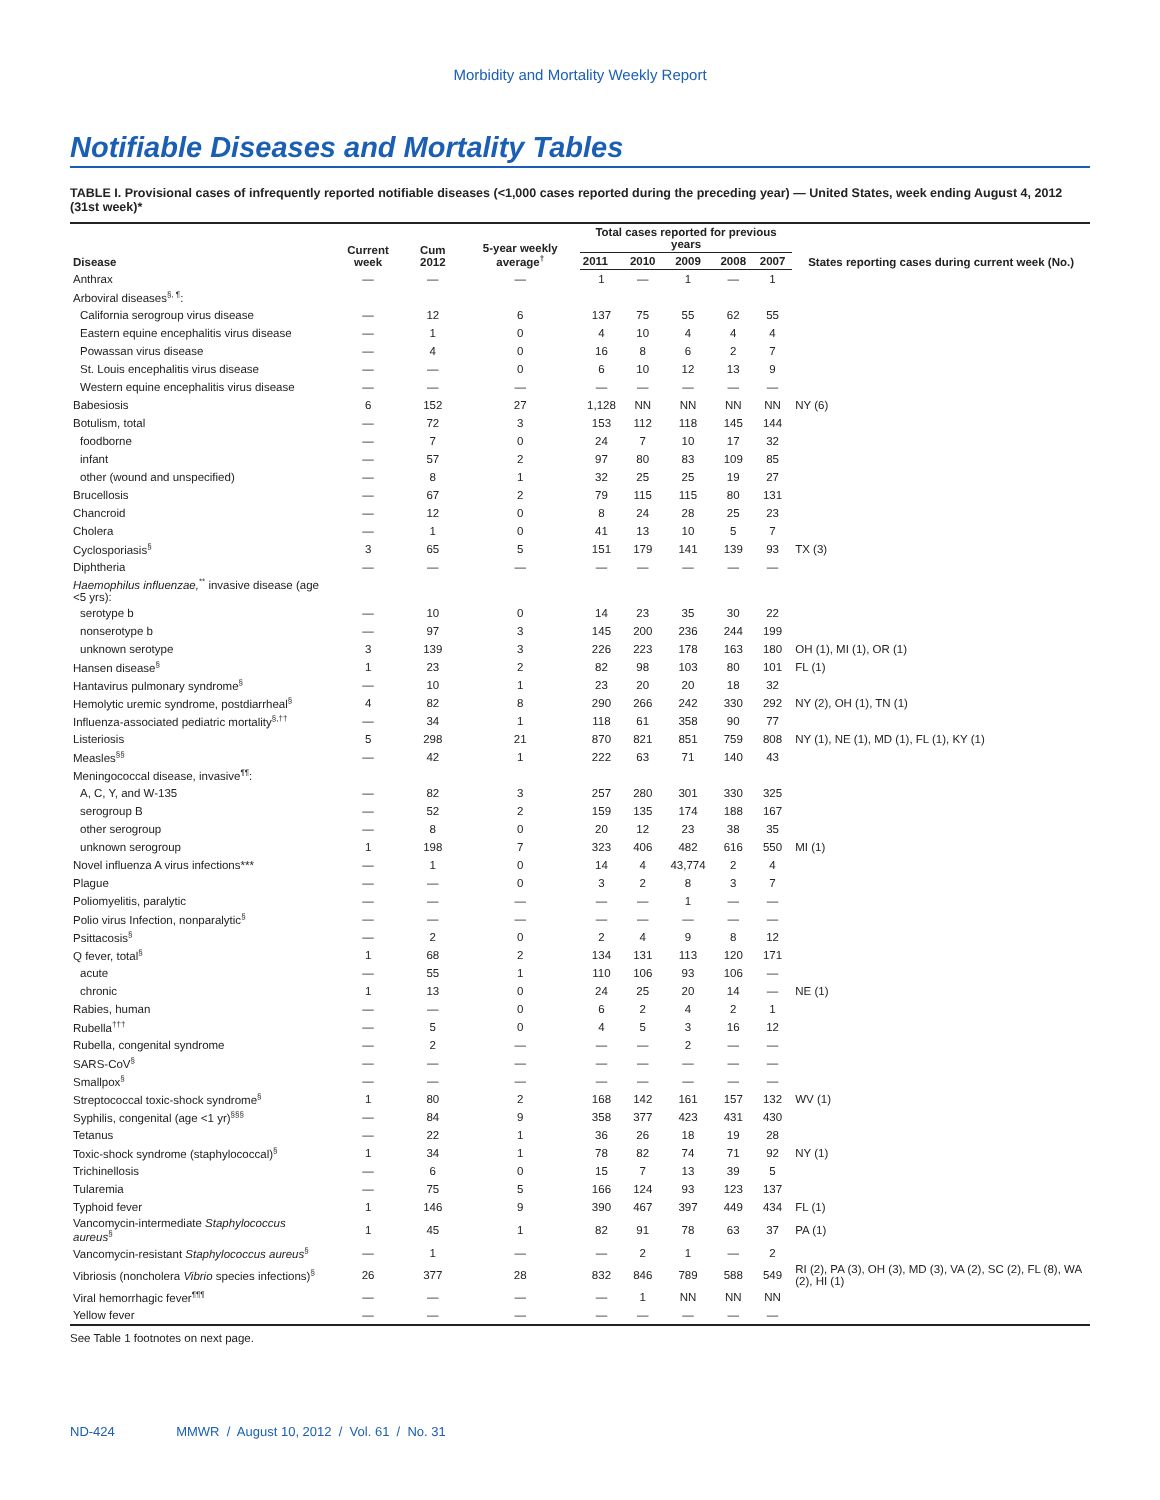Morbidity and Mortality Weekly Report
Notifiable Diseases and Mortality Tables
TABLE I. Provisional cases of infrequently reported notifiable diseases (<1,000 cases reported during the preceding year) — United States, week ending August 4, 2012 (31st week)*
| Disease | Current week | Cum 2012 | 5-year weekly average<sup>†</sup> | Total cases reported for previous years | | | | | States reporting cases during current week (No.) |
| --- | --- | --- | --- | --- | --- | --- | --- | --- | --- |
| | | | | 2011 | 2010 | 2009 | 2008 | 2007 | |
| Anthrax | — | — | — | 1 | — | 1 | — | 1 | |
| Arboviral diseases<sup>§, ¶</sup>: | | | | | | | | | |
| California serogroup virus disease | — | 12 | 6 | 137 | 75 | 55 | 62 | 55 | |
| Eastern equine encephalitis virus disease | — | 1 | 0 | 4 | 10 | 4 | 4 | 4 | |
| Powassan virus disease | — | 4 | 0 | 16 | 8 | 6 | 2 | 7 | |
| St. Louis encephalitis virus disease | — | — | 0 | 6 | 10 | 12 | 13 | 9 | |
| Western equine encephalitis virus disease | — | — | — | — | — | — | — | — | |
| Babesiosis | 6 | 152 | 27 | 1,128 | NN | NN | NN | NN | NY (6) |
| Botulism, total | — | 72 | 3 | 153 | 112 | 118 | 145 | 144 | |
| foodborne | — | 7 | 0 | 24 | 7 | 10 | 17 | 32 | |
| infant | — | 57 | 2 | 97 | 80 | 83 | 109 | 85 | |
| other (wound and unspecified) | — | 8 | 1 | 32 | 25 | 25 | 19 | 27 | |
| Brucellosis | — | 67 | 2 | 79 | 115 | 115 | 80 | 131 | |
| Chancroid | — | 12 | 0 | 8 | 24 | 28 | 25 | 23 | |
| Cholera | — | 1 | 0 | 41 | 13 | 10 | 5 | 7 | |
| Cyclosporiasis<sup>§</sup> | 3 | 65 | 5 | 151 | 179 | 141 | 139 | 93 | TX (3) |
| Diphtheria | — | — | — | — | — | — | — | — | |
| Haemophilus influenzae,<sup>**</sup> invasive disease (age <5 yrs): | | | | | | | | | |
| serotype b | — | 10 | 0 | 14 | 23 | 35 | 30 | 22 | |
| nonserotype b | — | 97 | 3 | 145 | 200 | 236 | 244 | 199 | |
| unknown serotype | 3 | 139 | 3 | 226 | 223 | 178 | 163 | 180 | OH (1), MI (1), OR (1) |
| Hansen disease<sup>§</sup> | 1 | 23 | 2 | 82 | 98 | 103 | 80 | 101 | FL (1) |
| Hantavirus pulmonary syndrome<sup>§</sup> | — | 10 | 1 | 23 | 20 | 20 | 18 | 32 | |
| Hemolytic uremic syndrome, postdiarrheal<sup>§</sup> | 4 | 82 | 8 | 290 | 266 | 242 | 330 | 292 | NY (2), OH (1), TN (1) |
| Influenza-associated pediatric mortality<sup>§,††</sup> | — | 34 | 1 | 118 | 61 | 358 | 90 | 77 | |
| Listeriosis | 5 | 298 | 21 | 870 | 821 | 851 | 759 | 808 | NY (1), NE (1), MD (1), FL (1), KY (1) |
| Measles<sup>§§</sup> | — | 42 | 1 | 222 | 63 | 71 | 140 | 43 | |
| Meningococcal disease, invasive<sup>¶¶</sup>: | | | | | | | | | |
| A, C, Y, and W-135 | — | 82 | 3 | 257 | 280 | 301 | 330 | 325 | |
| serogroup B | — | 52 | 2 | 159 | 135 | 174 | 188 | 167 | |
| other serogroup | — | 8 | 0 | 20 | 12 | 23 | 38 | 35 | |
| unknown serogroup | 1 | 198 | 7 | 323 | 406 | 482 | 616 | 550 | MI (1) |
| Novel influenza A virus infections*** | — | 1 | 0 | 14 | 4 | 43,774 | 2 | 4 | |
| Plague | — | — | 0 | 3 | 2 | 8 | 3 | 7 | |
| Poliomyelitis, paralytic | — | — | — | — | — | 1 | — | — | |
| Polio virus Infection, nonparalytic<sup>§</sup> | — | — | — | — | — | — | — | — | |
| Psittacosis<sup>§</sup> | — | 2 | 0 | 2 | 4 | 9 | 8 | 12 | |
| Q fever, total<sup>§</sup> | 1 | 68 | 2 | 134 | 131 | 113 | 120 | 171 | |
| acute | — | 55 | 1 | 110 | 106 | 93 | 106 | — | |
| chronic | 1 | 13 | 0 | 24 | 25 | 20 | 14 | — | NE (1) |
| Rabies, human | — | — | 0 | 6 | 2 | 4 | 2 | 1 | |
| Rubella<sup>†††</sup> | — | 5 | 0 | 4 | 5 | 3 | 16 | 12 | |
| Rubella, congenital syndrome | — | 2 | — | — | — | 2 | — | — | |
| SARS-CoV<sup>§</sup> | — | — | — | — | — | — | — | — | |
| Smallpox<sup>§</sup> | — | — | — | — | — | — | — | — | |
| Streptococcal toxic-shock syndrome<sup>§</sup> | 1 | 80 | 2 | 168 | 142 | 161 | 157 | 132 | WV (1) |
| Syphilis, congenital (age <1 yr)<sup>§§§</sup> | — | 84 | 9 | 358 | 377 | 423 | 431 | 430 | |
| Tetanus | — | 22 | 1 | 36 | 26 | 18 | 19 | 28 | |
| Toxic-shock syndrome (staphylococcal)<sup>§</sup> | 1 | 34 | 1 | 78 | 82 | 74 | 71 | 92 | NY (1) |
| Trichinellosis | — | 6 | 0 | 15 | 7 | 13 | 39 | 5 | |
| Tularemia | — | 75 | 5 | 166 | 124 | 93 | 123 | 137 | |
| Typhoid fever | 1 | 146 | 9 | 390 | 467 | 397 | 449 | 434 | FL (1) |
| Vancomycin-intermediate Staphylococcus aureus<sup>§</sup> | 1 | 45 | 1 | 82 | 91 | 78 | 63 | 37 | PA (1) |
| Vancomycin-resistant Staphylococcus aureus<sup>§</sup> | — | 1 | — | — | 2 | 1 | — | 2 | |
| Vibriosis (noncholera Vibrio species infections)<sup>§</sup> | 26 | 377 | 28 | 832 | 846 | 789 | 588 | 549 | RI (2), PA (3), OH (3), MD (3), VA (2), SC (2), FL (8), WA (2), HI (1) |
| Viral hemorrhagic fever<sup>¶¶¶</sup> | — | — | — | — | 1 | NN | NN | NN | |
| Yellow fever | — | — | — | — | — | — | — | — | |
See Table 1 footnotes on next page.
ND-424 MMWR / August 10, 2012 / Vol. 61 / No. 31